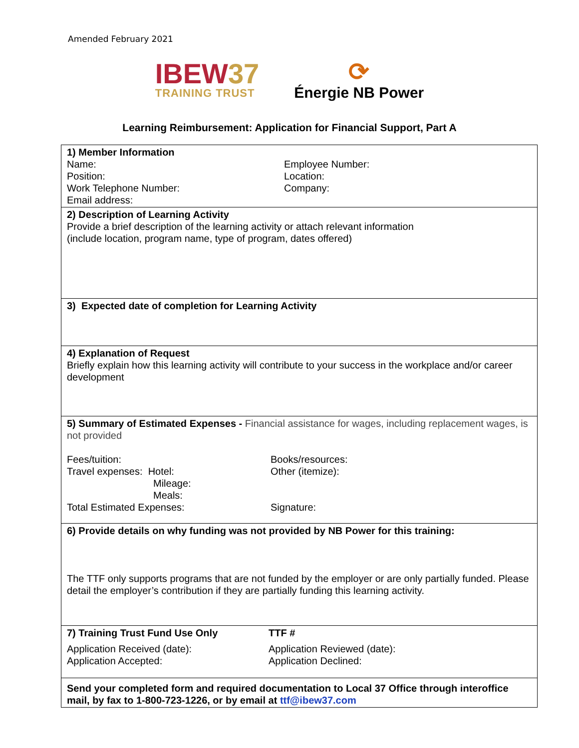Amended February 2021
IBEW37
TRAINING TRUST
⟳
Énergie NB Power
Learning Reimbursement: Application for Financial Support, Part A
| 1) Member Information Name: Employee Number: Position: Location: Work Telephone Number: Company: Email address: |
| 2) Description of Learning Activity Provide a brief description of the learning activity or attach relevant information (include location, program name, type of program, dates offered) |
| 3) Expected date of completion for Learning Activity |
| 4) Explanation of Request Briefly explain how this learning activity will contribute to your success in the workplace and/or career development |
| 5) Summary of Estimated Expenses - Financial assistance for wages, including replacement wages, is not provided Fees/tuition: Books/resources: Travel expenses: Hotel: Mileage: Meals: Other (itemize): Total Estimated Expenses: Signature: |
| 6) Provide details on why funding was not provided by NB Power for this training: The TTF only supports programs that are not funded by the employer or are only partially funded. Please detail the employer’s contribution if they are partially funding this learning activity. |
| 7) Training Trust Fund Use Only TTF # Application Received (date): Application Reviewed (date): Application Accepted: Application Declined: |
| Send your completed form and required documentation to Local 37 Office through interoffice mail, by fax to 1-800-723-1226, or by email at ttf@ibew37.com |